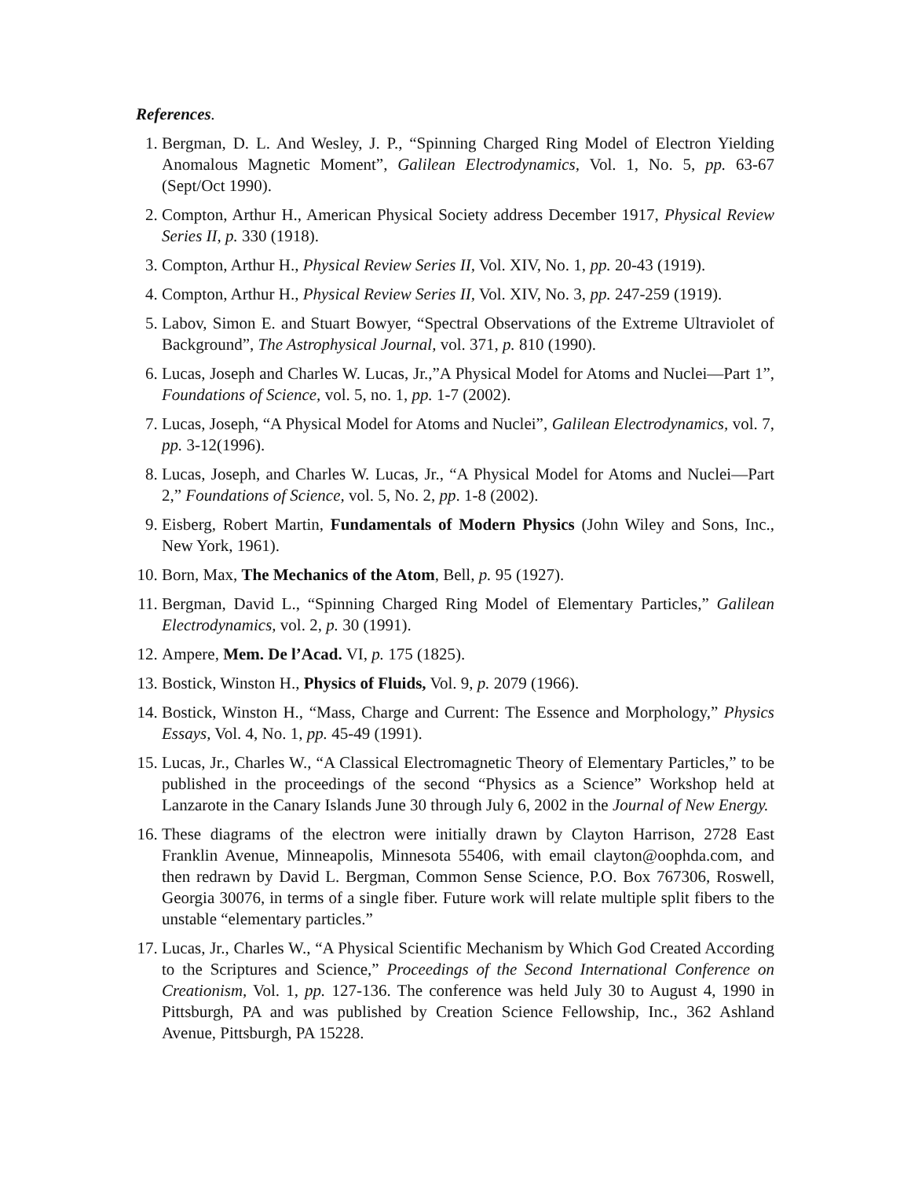References.
1. Bergman, D. L. And Wesley, J. P., “Spinning Charged Ring Model of Electron Yielding Anomalous Magnetic Moment”, Galilean Electrodynamics, Vol. 1, No. 5, pp. 63-67 (Sept/Oct 1990).
2. Compton, Arthur H., American Physical Society address December 1917, Physical Review Series II, p. 330 (1918).
3. Compton, Arthur H., Physical Review Series II, Vol. XIV, No. 1, pp. 20-43 (1919).
4. Compton, Arthur H., Physical Review Series II, Vol. XIV, No. 3, pp. 247-259 (1919).
5. Labov, Simon E. and Stuart Bowyer, “Spectral Observations of the Extreme Ultraviolet of Background”, The Astrophysical Journal, vol. 371, p. 810 (1990).
6. Lucas, Joseph and Charles W. Lucas, Jr.,”A Physical Model for Atoms and Nuclei—Part 1”, Foundations of Science, vol. 5, no. 1, pp. 1-7 (2002).
7. Lucas, Joseph, “A Physical Model for Atoms and Nuclei”, Galilean Electrodynamics, vol. 7, pp. 3-12(1996).
8. Lucas, Joseph, and Charles W. Lucas, Jr., “A Physical Model for Atoms and Nuclei—Part 2,” Foundations of Science, vol. 5, No. 2, pp. 1-8 (2002).
9. Eisberg, Robert Martin, Fundamentals of Modern Physics (John Wiley and Sons, Inc., New York, 1961).
10. Born, Max, The Mechanics of the Atom, Bell, p. 95 (1927).
11. Bergman, David L., “Spinning Charged Ring Model of Elementary Particles,” Galilean Electrodynamics, vol. 2, p. 30 (1991).
12. Ampere, Mem. De l’Acad. VI, p. 175 (1825).
13. Bostick, Winston H., Physics of Fluids, Vol. 9, p. 2079 (1966).
14. Bostick, Winston H., “Mass, Charge and Current: The Essence and Morphology,” Physics Essays, Vol. 4, No. 1, pp. 45-49 (1991).
15. Lucas, Jr., Charles W., “A Classical Electromagnetic Theory of Elementary Particles,” to be published in the proceedings of the second “Physics as a Science” Workshop held at Lanzarote in the Canary Islands June 30 through July 6, 2002 in the Journal of New Energy.
16. These diagrams of the electron were initially drawn by Clayton Harrison, 2728 East Franklin Avenue, Minneapolis, Minnesota 55406, with email clayton@oophda.com, and then redrawn by David L. Bergman, Common Sense Science, P.O. Box 767306, Roswell, Georgia 30076, in terms of a single fiber. Future work will relate multiple split fibers to the unstable “elementary particles.”
17. Lucas, Jr., Charles W., “A Physical Scientific Mechanism by Which God Created According to the Scriptures and Science,” Proceedings of the Second International Conference on Creationism, Vol. 1, pp. 127-136. The conference was held July 30 to August 4, 1990 in Pittsburgh, PA and was published by Creation Science Fellowship, Inc., 362 Ashland Avenue, Pittsburgh, PA 15228.